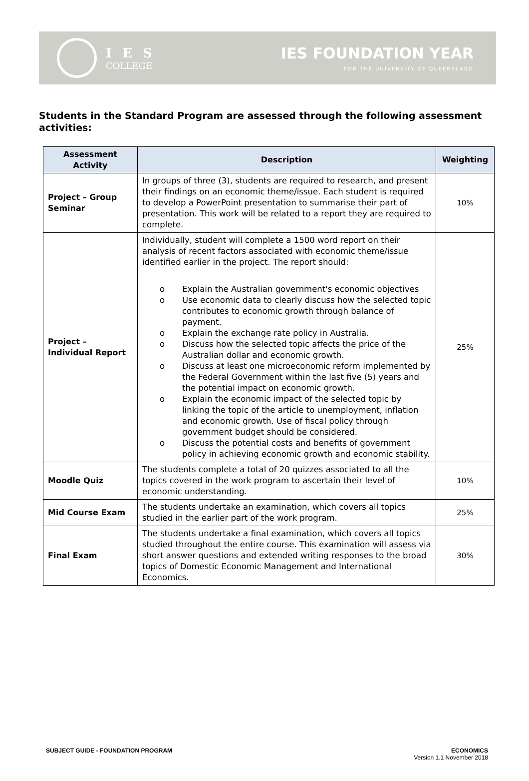I E S
COLLEGE
IES FOUNDATION YEAR
FOR THE UNIVERSITY OF QUEENSLAND
Students in the Standard Program are assessed through the following assessment activities:
| Assessment Activity | Description | Weighting |
| --- | --- | --- |
| Project – Group Seminar | In groups of three (3), students are required to research, and present their findings on an economic theme/issue. Each student is required to develop a PowerPoint presentation to summarise their part of presentation. This work will be related to a report they are required to complete. | 10% |
| Project – Individual Report | Individually, student will complete a 1500 word report on their analysis of recent factors associated with economic theme/issue identified earlier in the project. The report should: o Explain the Australian government's economic objectives o Use economic data to clearly discuss how the selected topic contributes to economic growth through balance of payment. o Explain the exchange rate policy in Australia. o Discuss how the selected topic affects the price of the Australian dollar and economic growth. o Discuss at least one microeconomic reform implemented by the Federal Government within the last five (5) years and the potential impact on economic growth. o Explain the economic impact of the selected topic by linking the topic of the article to unemployment, inflation and economic growth. Use of fiscal policy through government budget should be considered. o Discuss the potential costs and benefits of government policy in achieving economic growth and economic stability. | 25% |
| Moodle Quiz | The students complete a total of 20 quizzes associated to all the topics covered in the work program to ascertain their level of economic understanding. | 10% |
| Mid Course Exam | The students undertake an examination, which covers all topics studied in the earlier part of the work program. | 25% |
| Final Exam | The students undertake a final examination, which covers all topics studied throughout the entire course. This examination will assess via short answer questions and extended writing responses to the broad topics of Domestic Economic Management and International Economics. | 30% |
SUBJECT GUIDE - FOUNDATION PROGRAM
ECONOMICS
Version 1.1 November 2018